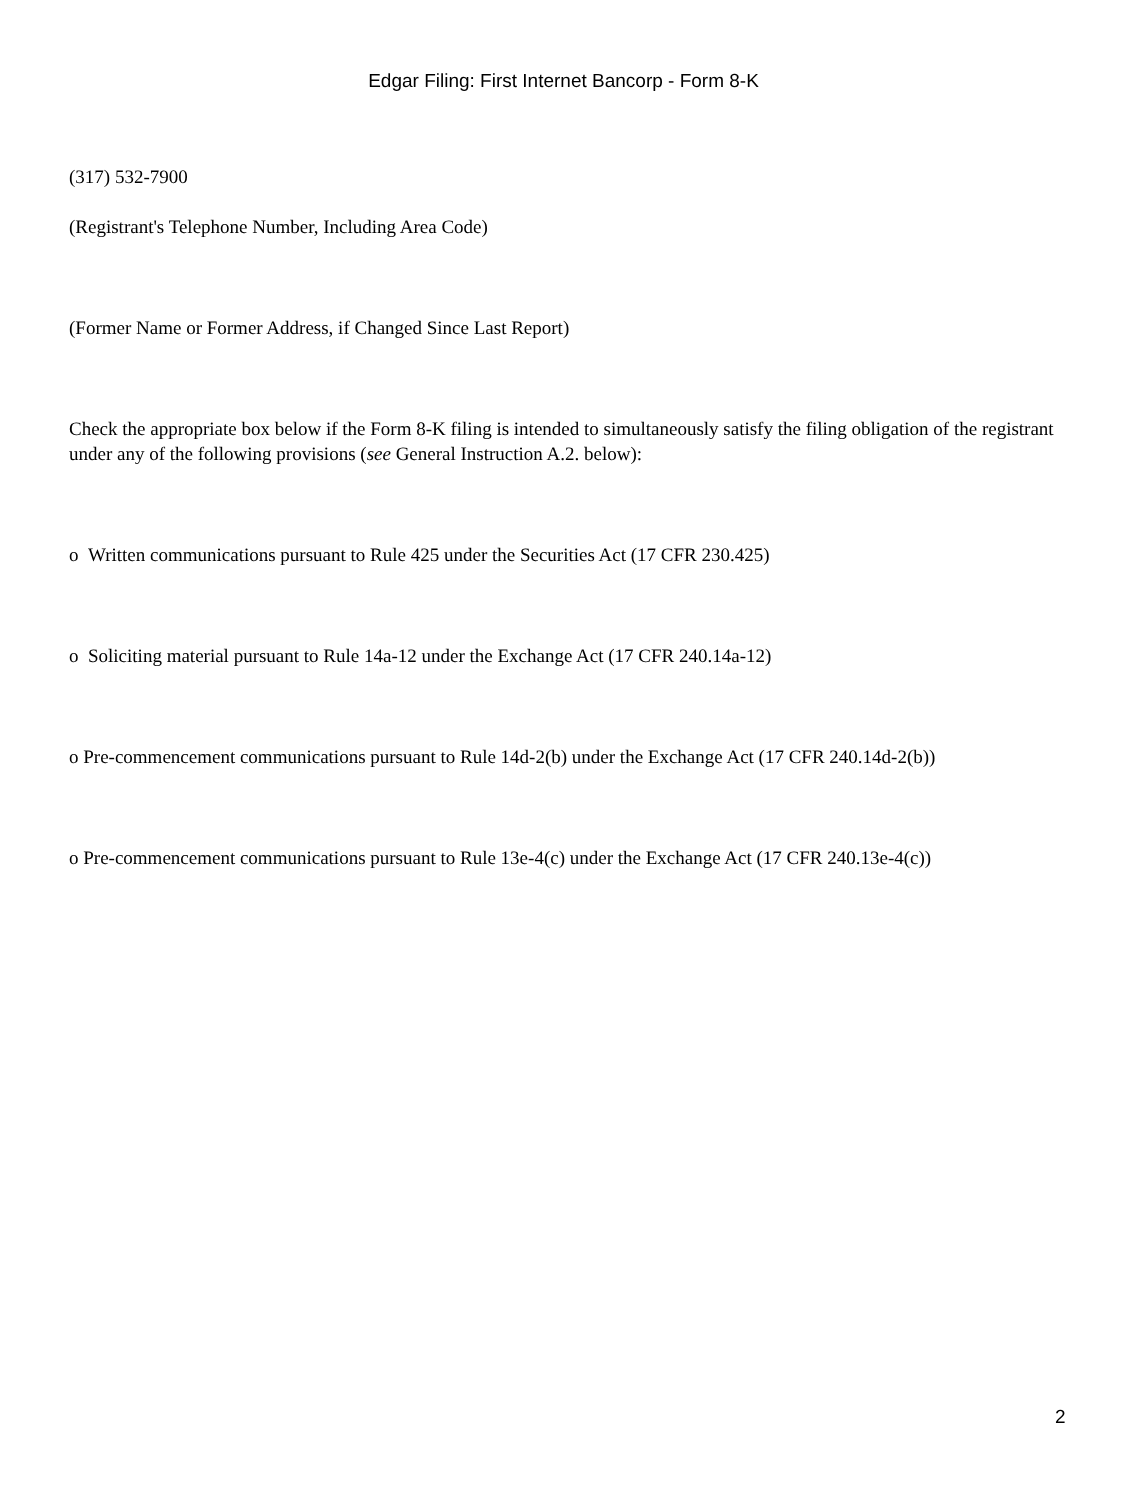Edgar Filing: First Internet Bancorp - Form 8-K
(317) 532-7900
(Registrant's Telephone Number, Including Area Code)
(Former Name or Former Address, if Changed Since Last Report)
Check the appropriate box below if the Form 8-K filing is intended to simultaneously satisfy the filing obligation of the registrant under any of the following provisions (see General Instruction A.2. below):
o Written communications pursuant to Rule 425 under the Securities Act (17 CFR 230.425)
o Soliciting material pursuant to Rule 14a-12 under the Exchange Act (17 CFR 240.14a-12)
o Pre-commencement communications pursuant to Rule 14d-2(b) under the Exchange Act (17 CFR 240.14d-2(b))
o Pre-commencement communications pursuant to Rule 13e-4(c) under the Exchange Act (17 CFR 240.13e-4(c))
2